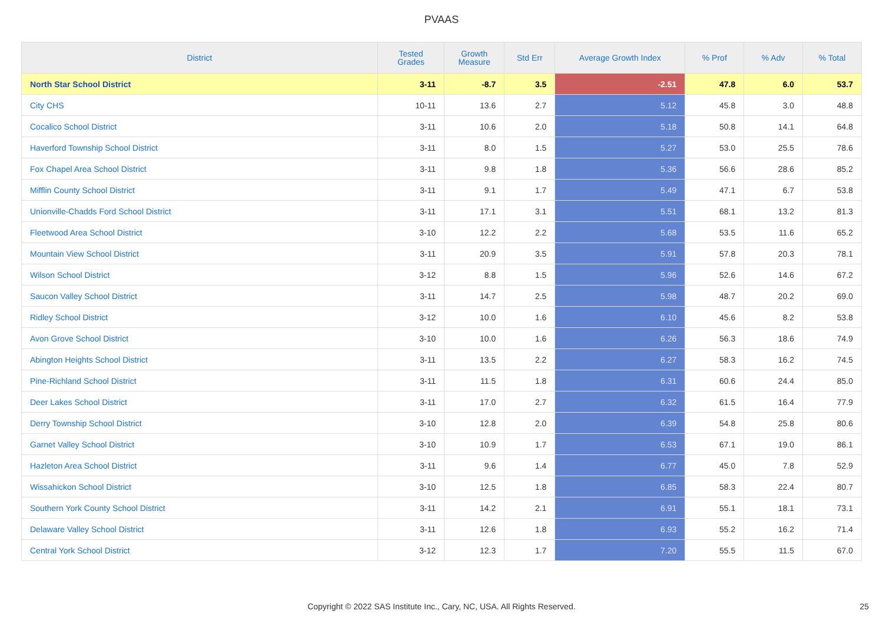PVAAS
| District | Tested Grades | Growth Measure | Std Err | Average Growth Index | % Prof | % Adv | % Total |
| --- | --- | --- | --- | --- | --- | --- | --- |
| North Star School District | 3-11 | -8.7 | 3.5 | -2.51 | 47.8 | 6.0 | 53.7 |
| City CHS | 10-11 | 13.6 | 2.7 | 5.12 | 45.8 | 3.0 | 48.8 |
| Cocalico School District | 3-11 | 10.6 | 2.0 | 5.18 | 50.8 | 14.1 | 64.8 |
| Haverford Township School District | 3-11 | 8.0 | 1.5 | 5.27 | 53.0 | 25.5 | 78.6 |
| Fox Chapel Area School District | 3-11 | 9.8 | 1.8 | 5.36 | 56.6 | 28.6 | 85.2 |
| Mifflin County School District | 3-11 | 9.1 | 1.7 | 5.49 | 47.1 | 6.7 | 53.8 |
| Unionville-Chadds Ford School District | 3-11 | 17.1 | 3.1 | 5.51 | 68.1 | 13.2 | 81.3 |
| Fleetwood Area School District | 3-10 | 12.2 | 2.2 | 5.68 | 53.5 | 11.6 | 65.2 |
| Mountain View School District | 3-11 | 20.9 | 3.5 | 5.91 | 57.8 | 20.3 | 78.1 |
| Wilson School District | 3-12 | 8.8 | 1.5 | 5.96 | 52.6 | 14.6 | 67.2 |
| Saucon Valley School District | 3-11 | 14.7 | 2.5 | 5.98 | 48.7 | 20.2 | 69.0 |
| Ridley School District | 3-12 | 10.0 | 1.6 | 6.10 | 45.6 | 8.2 | 53.8 |
| Avon Grove School District | 3-10 | 10.0 | 1.6 | 6.26 | 56.3 | 18.6 | 74.9 |
| Abington Heights School District | 3-11 | 13.5 | 2.2 | 6.27 | 58.3 | 16.2 | 74.5 |
| Pine-Richland School District | 3-11 | 11.5 | 1.8 | 6.31 | 60.6 | 24.4 | 85.0 |
| Deer Lakes School District | 3-11 | 17.0 | 2.7 | 6.32 | 61.5 | 16.4 | 77.9 |
| Derry Township School District | 3-10 | 12.8 | 2.0 | 6.39 | 54.8 | 25.8 | 80.6 |
| Garnet Valley School District | 3-10 | 10.9 | 1.7 | 6.53 | 67.1 | 19.0 | 86.1 |
| Hazleton Area School District | 3-11 | 9.6 | 1.4 | 6.77 | 45.0 | 7.8 | 52.9 |
| Wissahickon School District | 3-10 | 12.5 | 1.8 | 6.85 | 58.3 | 22.4 | 80.7 |
| Southern York County School District | 3-11 | 14.2 | 2.1 | 6.91 | 55.1 | 18.1 | 73.1 |
| Delaware Valley School District | 3-11 | 12.6 | 1.8 | 6.93 | 55.2 | 16.2 | 71.4 |
| Central York School District | 3-12 | 12.3 | 1.7 | 7.20 | 55.5 | 11.5 | 67.0 |
Copyright © 2022 SAS Institute Inc., Cary, NC, USA. All Rights Reserved.
25